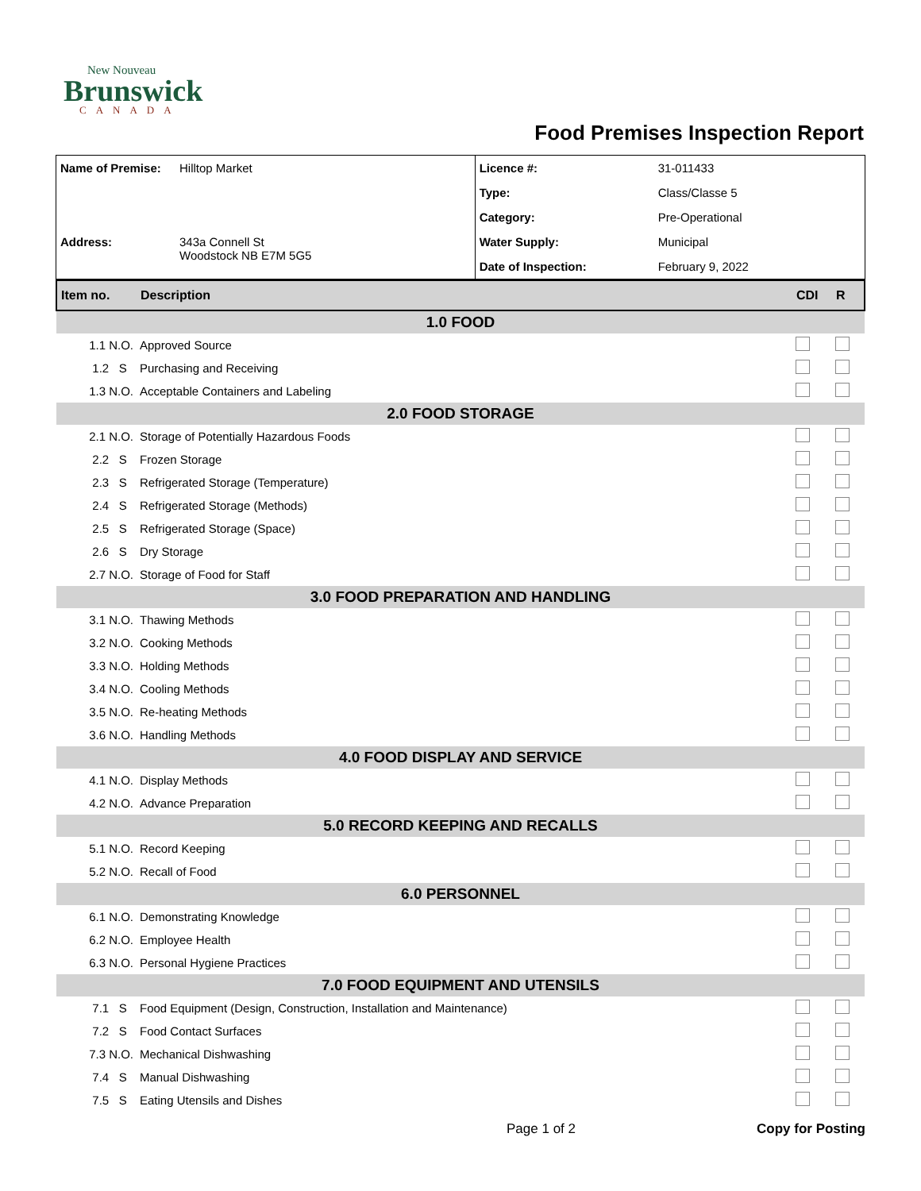New Nouveau
Brunswick
CANADA
Food Premises Inspection Report
| Name of Premise: | Hilltop Market | Licence #: | 31-011433 |
| | | Type: | Class/Classe 5 |
| | | Category: | Pre-Operational |
| Address: | 343a Connell St Woodstock NB E7M 5G5 | Water Supply: | Municipal |
| | | Date of Inspection: | February 9, 2022 |
| Item no. | Description | CDI | R |
| 1.0 FOOD | | | |
| 1.1 N.O. | Approved Source | | |
| 1.2 S | Purchasing and Receiving | | |
| 1.3 N.O. | Acceptable Containers and Labeling | | |
| 2.0 FOOD STORAGE | | | |
| 2.1 N.O. | Storage of Potentially Hazardous Foods | | |
| 2.2 S | Frozen Storage | | |
| 2.3 S | Refrigerated Storage (Temperature) | | |
| 2.4 S | Refrigerated Storage (Methods) | | |
| 2.5 S | Refrigerated Storage (Space) | | |
| 2.6 S | Dry Storage | | |
| 2.7 N.O. | Storage of Food for Staff | | |
| 3.0 FOOD PREPARATION AND HANDLING | | | |
| 3.1 N.O. | Thawing Methods | | |
| 3.2 N.O. | Cooking Methods | | |
| 3.3 N.O. | Holding Methods | | |
| 3.4 N.O. | Cooling Methods | | |
| 3.5 N.O. | Re-heating Methods | | |
| 3.6 N.O. | Handling Methods | | |
| 4.0 FOOD DISPLAY AND SERVICE | | | |
| 4.1 N.O. | Display Methods | | |
| 4.2 N.O. | Advance Preparation | | |
| 5.0 RECORD KEEPING AND RECALLS | | | |
| 5.1 N.O. | Record Keeping | | |
| 5.2 N.O. | Recall of Food | | |
| 6.0 PERSONNEL | | | |
| 6.1 N.O. | Demonstrating Knowledge | | |
| 6.2 N.O. | Employee Health | | |
| 6.3 N.O. | Personal Hygiene Practices | | |
| 7.0 FOOD EQUIPMENT AND UTENSILS | | | |
| 7.1 S | Food Equipment (Design, Construction, Installation and Maintenance) | | |
| 7.2 S | Food Contact Surfaces | | |
| 7.3 N.O. | Mechanical Dishwashing | | |
| 7.4 S | Manual Dishwashing | | |
| 7.5 S | Eating Utensils and Dishes | | |
Page 1 of 2 Copy for Posting